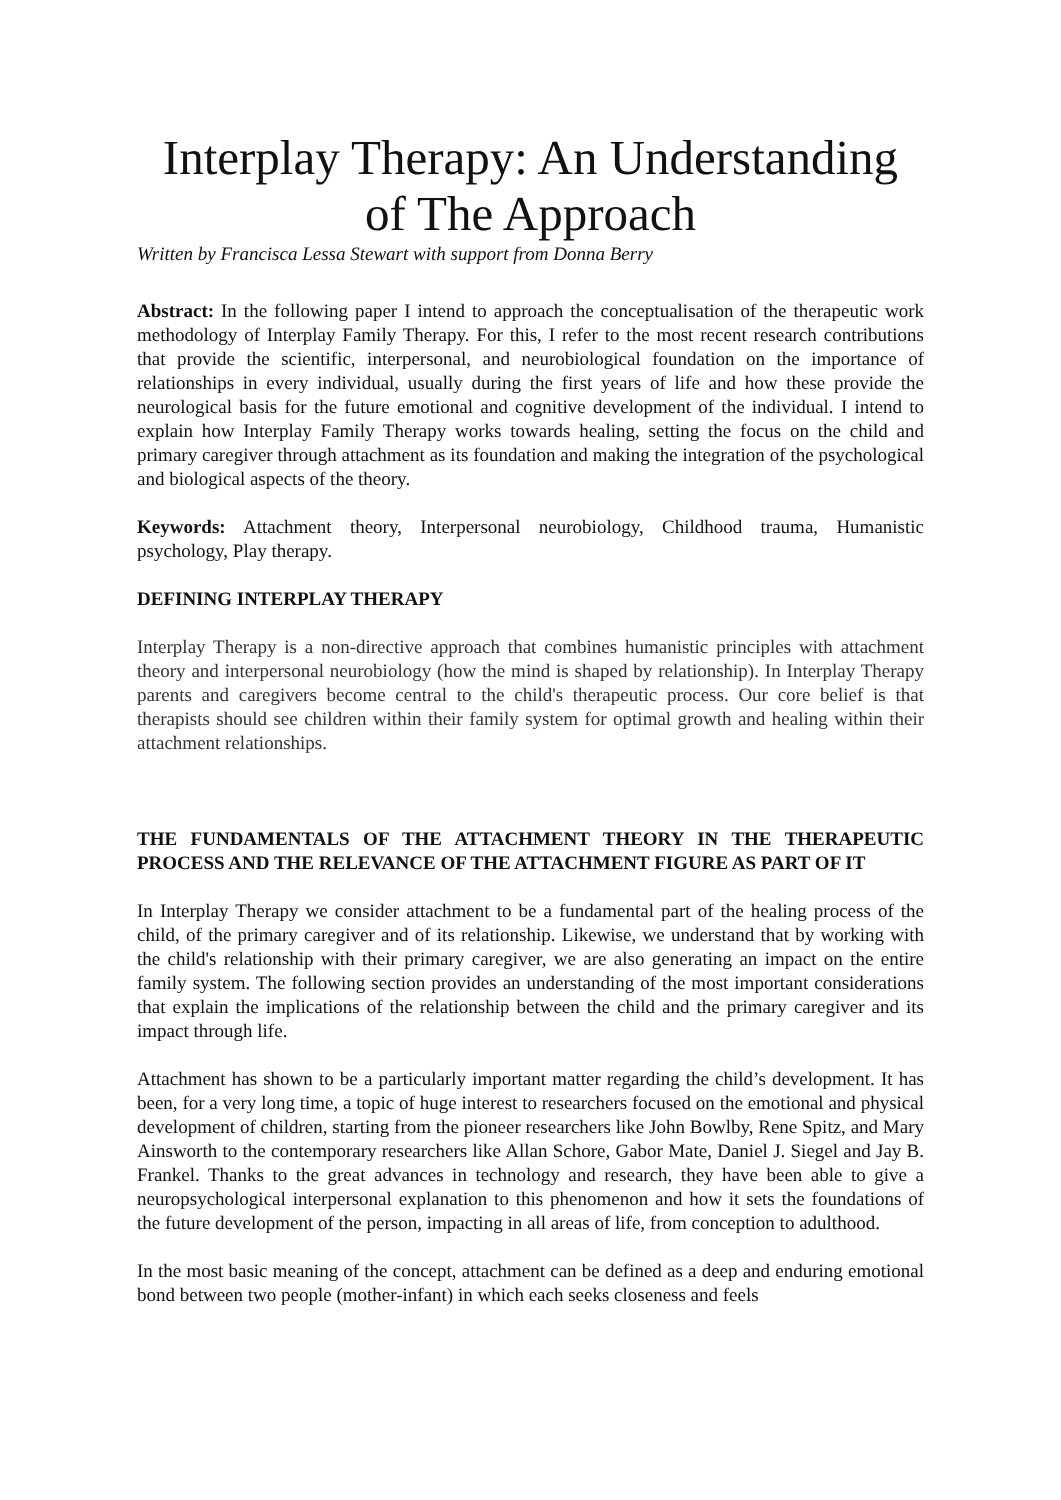Interplay Therapy: An Understanding of The Approach
Written by Francisca Lessa Stewart with support from Donna Berry
Abstract: In the following paper I intend to approach the conceptualisation of the therapeutic work methodology of Interplay Family Therapy. For this, I refer to the most recent research contributions that provide the scientific, interpersonal, and neurobiological foundation on the importance of relationships in every individual, usually during the first years of life and how these provide the neurological basis for the future emotional and cognitive development of the individual. I intend to explain how Interplay Family Therapy works towards healing, setting the focus on the child and primary caregiver through attachment as its foundation and making the integration of the psychological and biological aspects of the theory.
Keywords: Attachment theory, Interpersonal neurobiology, Childhood trauma, Humanistic psychology, Play therapy.
DEFINING INTERPLAY THERAPY
Interplay Therapy is a non-directive approach that combines humanistic principles with attachment theory and interpersonal neurobiology (how the mind is shaped by relationship). In Interplay Therapy parents and caregivers become central to the child's therapeutic process. Our core belief is that therapists should see children within their family system for optimal growth and healing within their attachment relationships.
THE FUNDAMENTALS OF THE ATTACHMENT THEORY IN THE THERAPEUTIC PROCESS AND THE RELEVANCE OF THE ATTACHMENT FIGURE AS PART OF IT
In Interplay Therapy we consider attachment to be a fundamental part of the healing process of the child, of the primary caregiver and of its relationship. Likewise, we understand that by working with the child's relationship with their primary caregiver, we are also generating an impact on the entire family system. The following section provides an understanding of the most important considerations that explain the implications of the relationship between the child and the primary caregiver and its impact through life.
Attachment has shown to be a particularly important matter regarding the child’s development. It has been, for a very long time, a topic of huge interest to researchers focused on the emotional and physical development of children, starting from the pioneer researchers like John Bowlby, Rene Spitz, and Mary Ainsworth to the contemporary researchers like Allan Schore, Gabor Mate, Daniel J. Siegel and Jay B. Frankel. Thanks to the great advances in technology and research, they have been able to give a neuropsychological interpersonal explanation to this phenomenon and how it sets the foundations of the future development of the person, impacting in all areas of life, from conception to adulthood.
In the most basic meaning of the concept, attachment can be defined as a deep and enduring emotional bond between two people (mother-infant) in which each seeks closeness and feels